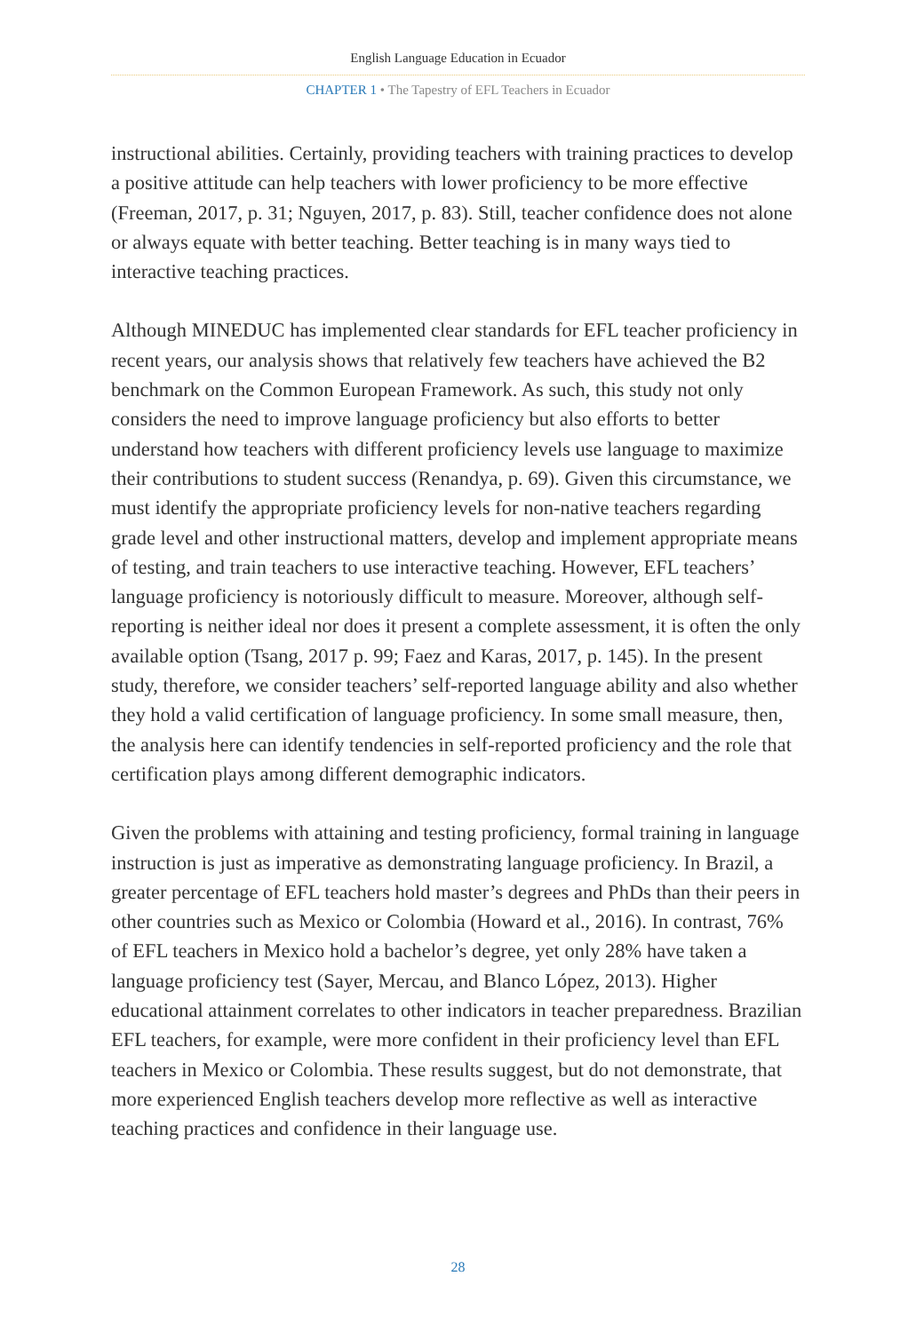English Language Education in Ecuador
CHAPTER 1 • The Tapestry of EFL Teachers in Ecuador
instructional abilities. Certainly, providing teachers with training practices to develop a positive attitude can help teachers with lower proficiency to be more effective (Freeman, 2017, p. 31; Nguyen, 2017, p. 83). Still, teacher confidence does not alone or always equate with better teaching. Better teaching is in many ways tied to interactive teaching practices.
Although MINEDUC has implemented clear standards for EFL teacher proficiency in recent years, our analysis shows that relatively few teachers have achieved the B2 benchmark on the Common European Framework. As such, this study not only considers the need to improve language proficiency but also efforts to better understand how teachers with different proficiency levels use language to maximize their contributions to student success (Renandya, p. 69). Given this circumstance, we must identify the appropriate proficiency levels for non-native teachers regarding grade level and other instructional matters, develop and implement appropriate means of testing, and train teachers to use interactive teaching. However, EFL teachers’ language proficiency is notoriously difficult to measure. Moreover, although self-reporting is neither ideal nor does it present a complete assessment, it is often the only available option (Tsang, 2017 p. 99; Faez and Karas, 2017, p. 145). In the present study, therefore, we consider teachers’ self-reported language ability and also whether they hold a valid certification of language proficiency. In some small measure, then, the analysis here can identify tendencies in self-reported proficiency and the role that certification plays among different demographic indicators.
Given the problems with attaining and testing proficiency, formal training in language instruction is just as imperative as demonstrating language proficiency. In Brazil, a greater percentage of EFL teachers hold master’s degrees and PhDs than their peers in other countries such as Mexico or Colombia (Howard et al., 2016). In contrast, 76% of EFL teachers in Mexico hold a bachelor’s degree, yet only 28% have taken a language proficiency test (Sayer, Mercau, and Blanco López, 2013). Higher educational attainment correlates to other indicators in teacher preparedness. Brazilian EFL teachers, for example, were more confident in their proficiency level than EFL teachers in Mexico or Colombia. These results suggest, but do not demonstrate, that more experienced English teachers develop more reflective as well as interactive teaching practices and confidence in their language use.
28